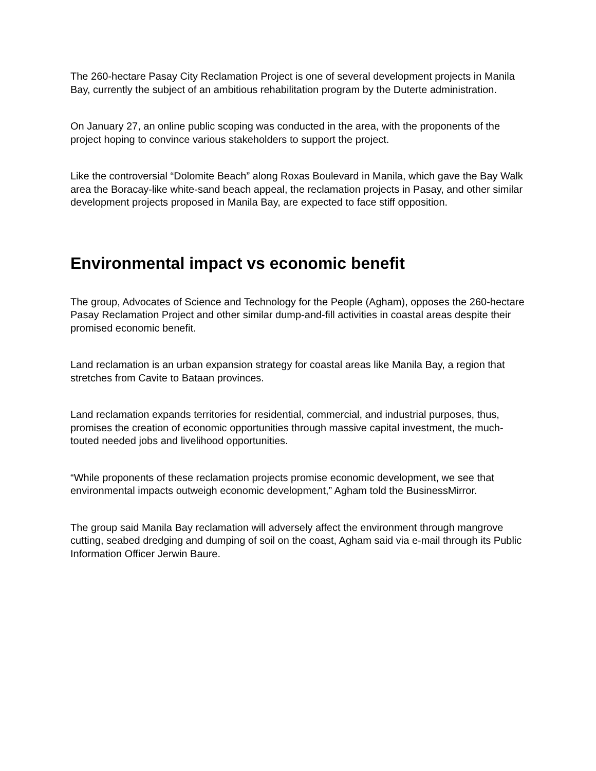The 260-hectare Pasay City Reclamation Project is one of several development projects in Manila Bay, currently the subject of an ambitious rehabilitation program by the Duterte administration.
On January 27, an online public scoping was conducted in the area, with the proponents of the project hoping to convince various stakeholders to support the project.
Like the controversial “Dolomite Beach” along Roxas Boulevard in Manila, which gave the Bay Walk area the Boracay-like white-sand beach appeal, the reclamation projects in Pasay, and other similar development projects proposed in Manila Bay, are expected to face stiff opposition.
Environmental impact vs economic benefit
The group, Advocates of Science and Technology for the People (Agham), opposes the 260-hectare Pasay Reclamation Project and other similar dump-and-fill activities in coastal areas despite their promised economic benefit.
Land reclamation is an urban expansion strategy for coastal areas like Manila Bay, a region that stretches from Cavite to Bataan provinces.
Land reclamation expands territories for residential, commercial, and industrial purposes, thus, promises the creation of economic opportunities through massive capital investment, the much-touted needed jobs and livelihood opportunities.
“While proponents of these reclamation projects promise economic development, we see that environmental impacts outweigh economic development,” Agham told the BusinessMirror.
The group said Manila Bay reclamation will adversely affect the environment through mangrove cutting, seabed dredging and dumping of soil on the coast, Agham said via e-mail through its Public Information Officer Jerwin Baure.